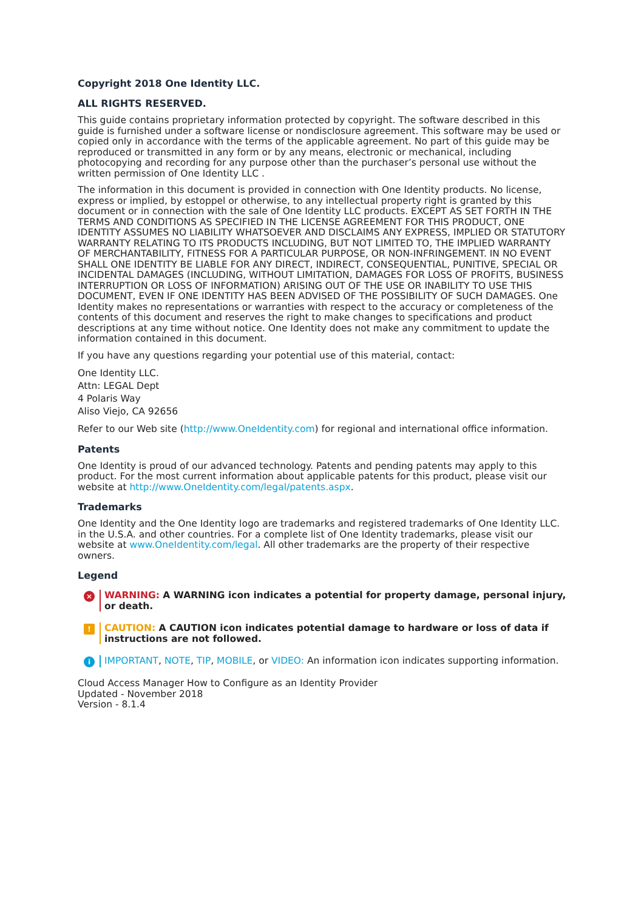Copyright 2018 One Identity LLC.
ALL RIGHTS RESERVED.
This guide contains proprietary information protected by copyright. The software described in this guide is furnished under a software license or nondisclosure agreement. This software may be used or copied only in accordance with the terms of the applicable agreement. No part of this guide may be reproduced or transmitted in any form or by any means, electronic or mechanical, including photocopying and recording for any purpose other than the purchaser’s personal use without the written permission of One Identity LLC .
The information in this document is provided in connection with One Identity products. No license, express or implied, by estoppel or otherwise, to any intellectual property right is granted by this document or in connection with the sale of One Identity LLC products. EXCEPT AS SET FORTH IN THE TERMS AND CONDITIONS AS SPECIFIED IN THE LICENSE AGREEMENT FOR THIS PRODUCT, ONE IDENTITY ASSUMES NO LIABILITY WHATSOEVER AND DISCLAIMS ANY EXPRESS, IMPLIED OR STATUTORY WARRANTY RELATING TO ITS PRODUCTS INCLUDING, BUT NOT LIMITED TO, THE IMPLIED WARRANTY OF MERCHANTABILITY, FITNESS FOR A PARTICULAR PURPOSE, OR NON-INFRINGEMENT. IN NO EVENT SHALL ONE IDENTITY BE LIABLE FOR ANY DIRECT, INDIRECT, CONSEQUENTIAL, PUNITIVE, SPECIAL OR INCIDENTAL DAMAGES (INCLUDING, WITHOUT LIMITATION, DAMAGES FOR LOSS OF PROFITS, BUSINESS INTERRUPTION OR LOSS OF INFORMATION) ARISING OUT OF THE USE OR INABILITY TO USE THIS DOCUMENT, EVEN IF ONE IDENTITY HAS BEEN ADVISED OF THE POSSIBILITY OF SUCH DAMAGES. One Identity makes no representations or warranties with respect to the accuracy or completeness of the contents of this document and reserves the right to make changes to specifications and product descriptions at any time without notice. One Identity does not make any commitment to update the information contained in this document.
If you have any questions regarding your potential use of this material, contact:
One Identity LLC.
Attn: LEGAL Dept
4 Polaris Way
Aliso Viejo, CA 92656
Refer to our Web site (http://www.OneIdentity.com) for regional and international office information.
Patents
One Identity is proud of our advanced technology. Patents and pending patents may apply to this product. For the most current information about applicable patents for this product, please visit our website at http://www.OneIdentity.com/legal/patents.aspx.
Trademarks
One Identity and the One Identity logo are trademarks and registered trademarks of One Identity LLC. in the U.S.A. and other countries. For a complete list of One Identity trademarks, please visit our website at www.OneIdentity.com/legal. All other trademarks are the property of their respective owners.
Legend
×
WARNING: A WARNING icon indicates a potential for property damage, personal injury, or death.
!
CAUTION: A CAUTION icon indicates potential damage to hardware or loss of data if instructions are not followed.
i
IMPORTANT, NOTE, TIP, MOBILE, or VIDEO: An information icon indicates supporting information.
Cloud Access Manager How to Configure as an Identity Provider
Updated - November 2018
Version - 8.1.4